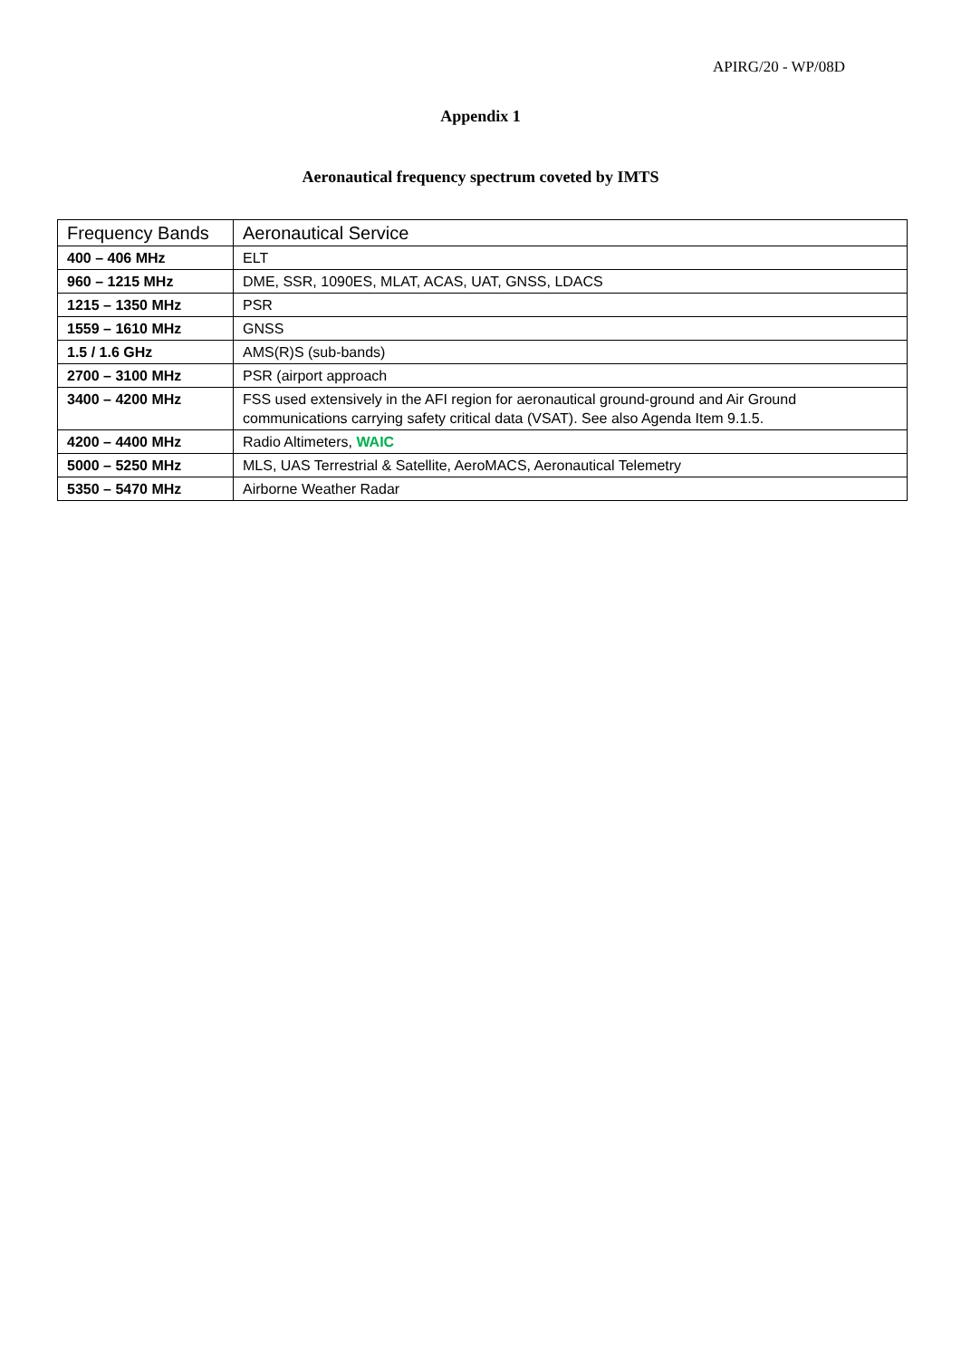APIRG/20 - WP/08D
Appendix 1
Aeronautical frequency spectrum coveted by IMTS
| Frequency Bands | Aeronautical Service |
| --- | --- |
| 400 – 406 MHz | ELT |
| 960 – 1215 MHz | DME, SSR, 1090ES, MLAT, ACAS, UAT, GNSS, LDACS |
| 1215 – 1350 MHz | PSR |
| 1559 – 1610 MHz | GNSS |
| 1.5 / 1.6 GHz | AMS(R)S (sub-bands) |
| 2700 – 3100 MHz | PSR (airport approach |
| 3400 – 4200 MHz | FSS used extensively in the AFI region for aeronautical ground-ground and Air Ground communications carrying safety critical data (VSAT). See also Agenda Item 9.1.5. |
| 4200 – 4400 MHz | Radio Altimeters, WAIC |
| 5000 – 5250 MHz | MLS, UAS Terrestrial & Satellite, AeroMACS, Aeronautical Telemetry |
| 5350 – 5470 MHz | Airborne Weather Radar |